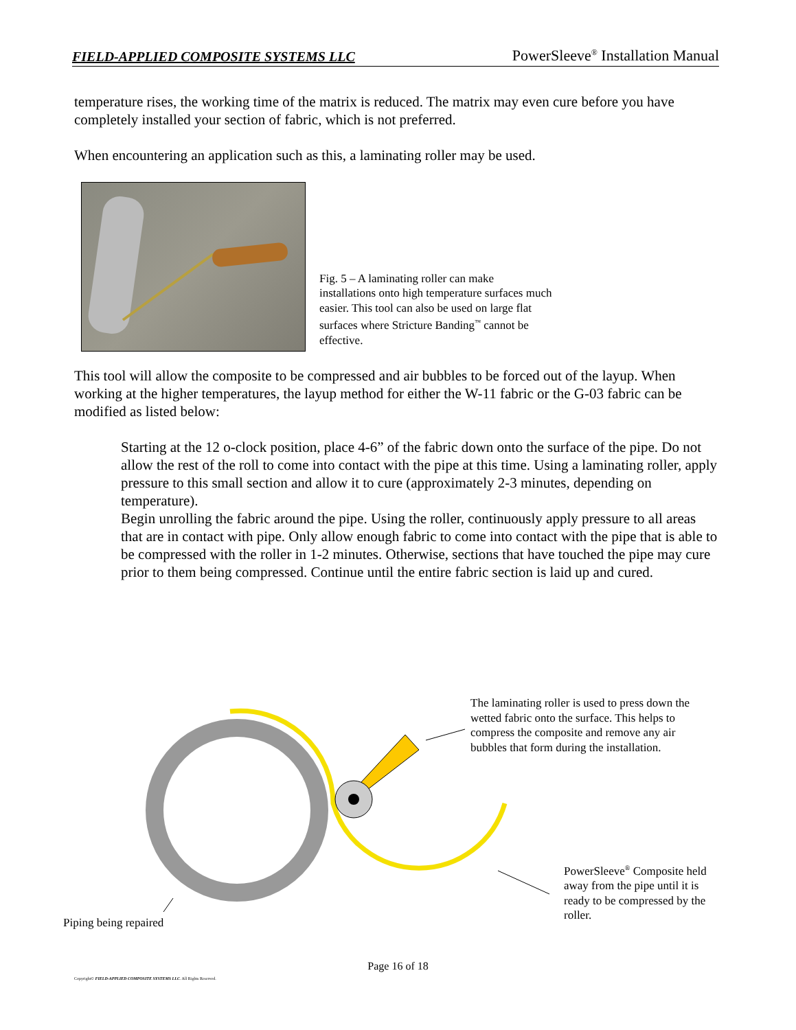FIELD-APPLIED COMPOSITE SYSTEMS LLC PowerSleeve<sup>®</sup> Installation Manual
temperature rises, the working time of the matrix is reduced. The matrix may even cure before you have completely installed your section of fabric, which is not preferred.
When encountering an application such as this, a laminating roller may be used.
Fig. 5 – A laminating roller can make installations onto high temperature surfaces much easier. This tool can also be used on large flat surfaces where Stricture Banding<sup>™</sup> cannot be effective.
This tool will allow the composite to be compressed and air bubbles to be forced out of the layup. When working at the higher temperatures, the layup method for either the W-11 fabric or the G-03 fabric can be modified as listed below:
Starting at the 12 o-clock position, place 4-6” of the fabric down onto the surface of the pipe. Do not allow the rest of the roll to come into contact with the pipe at this time. Using a laminating roller, apply pressure to this small section and allow it to cure (approximately 2-3 minutes, depending on temperature).
Begin unrolling the fabric around the pipe. Using the roller, continuously apply pressure to all areas that are in contact with pipe. Only allow enough fabric to come into contact with the pipe that is able to be compressed with the roller in 1-2 minutes. Otherwise, sections that have touched the pipe may cure prior to them being compressed. Continue until the entire fabric section is laid up and cured.
The laminating roller is used to press down the wetted fabric onto the surface. This helps to compress the composite and remove any air bubbles that form during the installation.
PowerSleeve<sup>®</sup> Composite held away from the pipe until it is ready to be compressed by the roller.
Piping being repaired
Page 16 of 18
Copyright© FIELD-APPLIED COMPOSITE SYSTEMS LLC. All Rights Reserved.